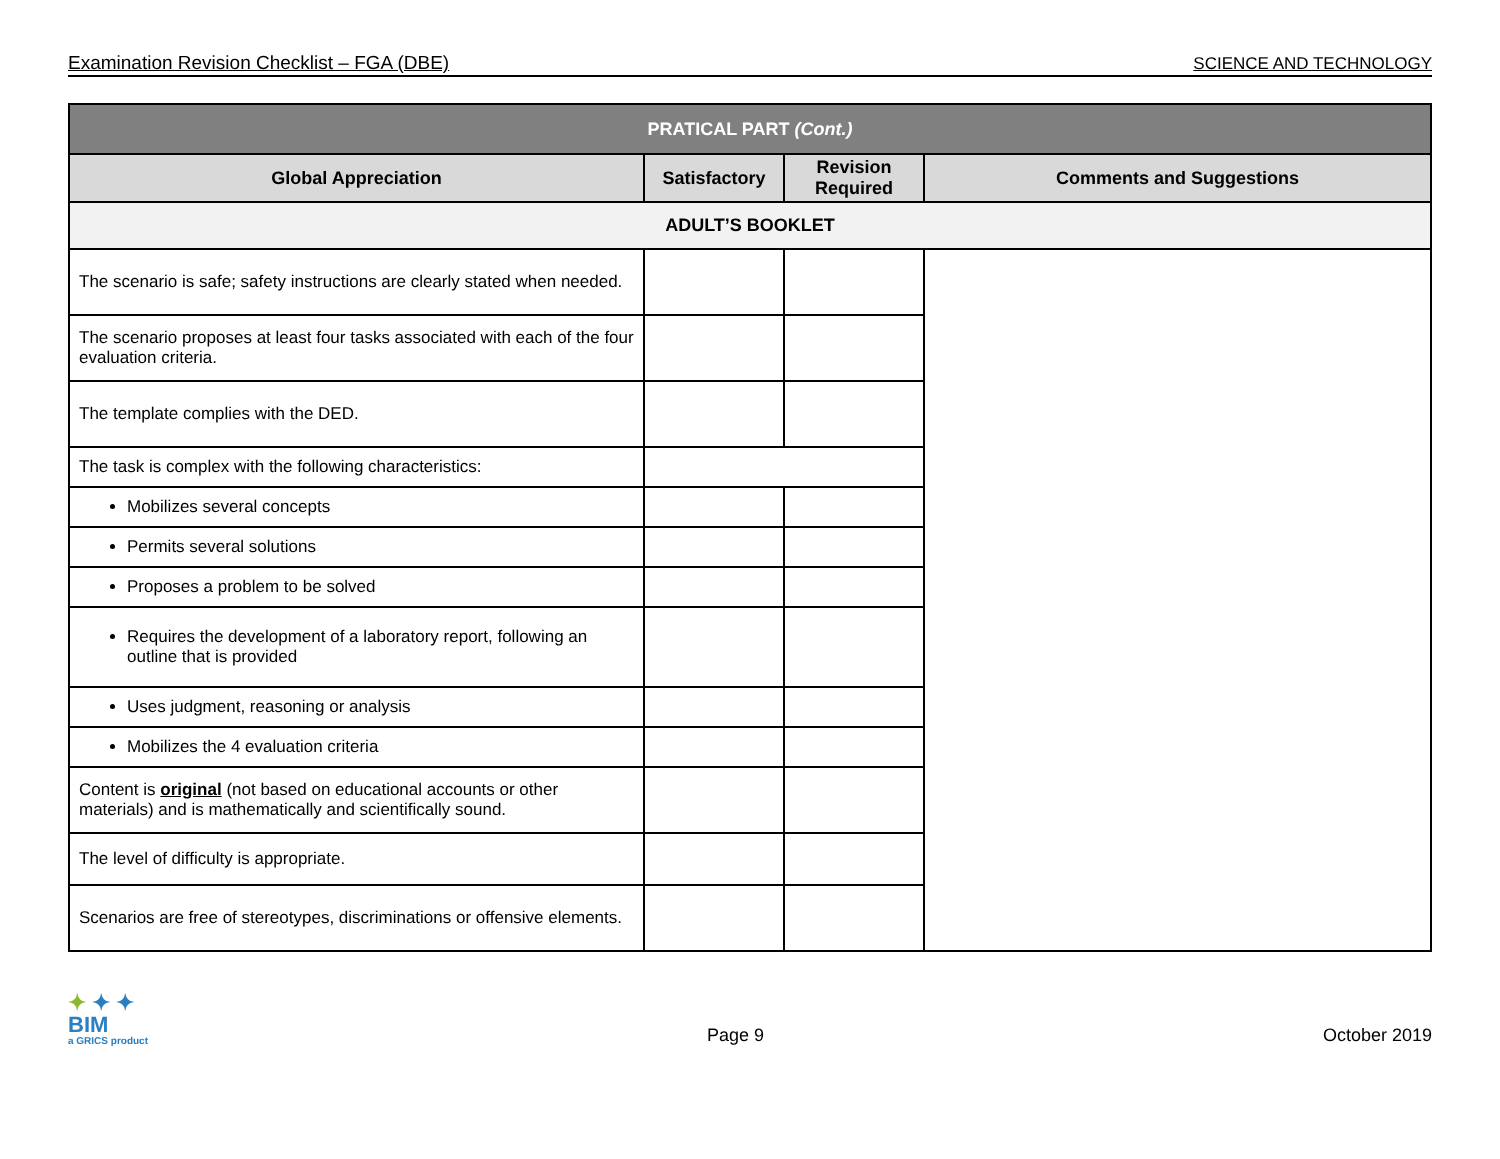Examination Revision Checklist – FGA (DBE) SCIENCE AND TECHNOLOGY
| PRATICAL PART (Cont.) | | | |
| --- | --- | --- | --- |
| Global Appreciation | Satisfactory | Revision Required | Comments and Suggestions |
| ADULT’S BOOKLET | | | |
| The scenario is safe; safety instructions are clearly stated when needed. | | | |
| The scenario proposes at least four tasks associated with each of the four evaluation criteria. | | | |
| The template complies with the DED. | | | |
| The task is complex with the following characteristics: | | | |
| Mobilizes several concepts | | | |
| Permits several solutions | | | |
| Proposes a problem to be solved | | | |
| Requires the development of a laboratory report, following an outline that is provided | | | |
| Uses judgment, reasoning or analysis | | | |
| Mobilizes the 4 evaluation criteria | | | |
| Content is original (not based on educational accounts or other materials) and is mathematically and scientifically sound. | | | |
| The level of difficulty is appropriate. | | | |
| Scenarios are free of stereotypes, discriminations or offensive elements. | | | |
✦ ✦ ✦
BIM
a GRICS product
Page 9 October 2019